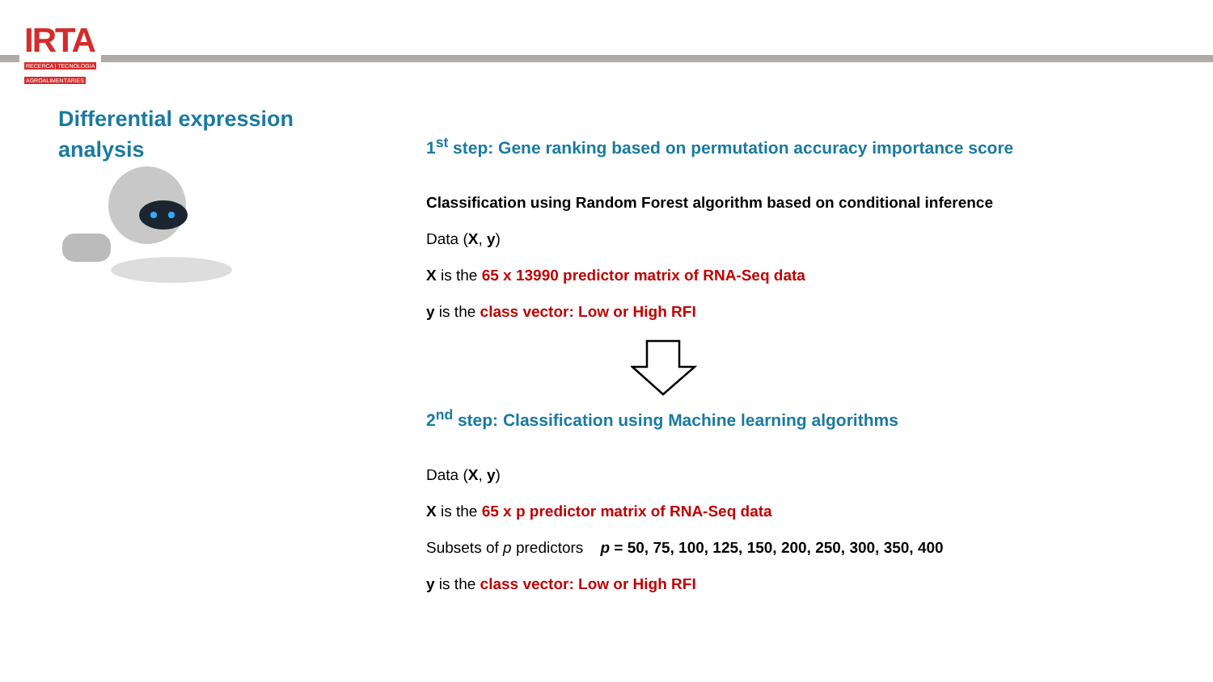IRTA
RECERCA | TECNOLOGIA
AGROALIMENTÀRIES
Differential expression analysis
1<sup>st</sup> step: Gene ranking based on permutation accuracy importance score
Classification using Random Forest algorithm based on conditional inference
Data (X, y)
X is the 65 x 13990 predictor matrix of RNA-Seq data
y is the class vector: Low or High RFI
2<sup>nd</sup> step: Classification using Machine learning algorithms
Data (X, y)
X is the 65 x p predictor matrix of RNA-Seq data
Subsets of p predictors p = 50, 75, 100, 125, 150, 200, 250, 300, 350, 400
y is the class vector: Low or High RFI